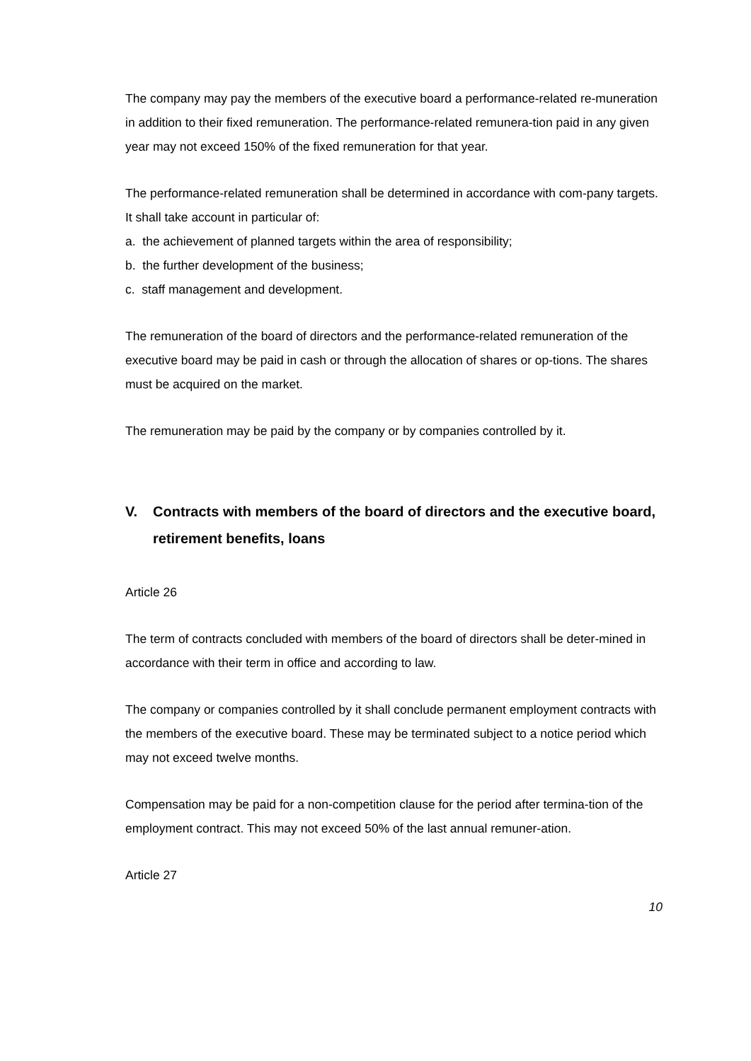The company may pay the members of the executive board a performance-related re-muneration in addition to their fixed remuneration. The performance-related remunera-tion paid in any given year may not exceed 150% of the fixed remuneration for that year.
The performance-related remuneration shall be determined in accordance with com-pany targets. It shall take account in particular of:
a. the achievement of planned targets within the area of responsibility;
b. the further development of the business;
c. staff management and development.
The remuneration of the board of directors and the performance-related remuneration of the executive board may be paid in cash or through the allocation of shares or op-tions. The shares must be acquired on the market.
The remuneration may be paid by the company or by companies controlled by it.
V. Contracts with members of the board of directors and the executive board, retirement benefits, loans
Article 26
The term of contracts concluded with members of the board of directors shall be deter-mined in accordance with their term in office and according to law.
The company or companies controlled by it shall conclude permanent employment contracts with the members of the executive board. These may be terminated subject to a notice period which may not exceed twelve months.
Compensation may be paid for a non-competition clause for the period after termina-tion of the employment contract. This may not exceed 50% of the last annual remuner-ation.
Article 27
10